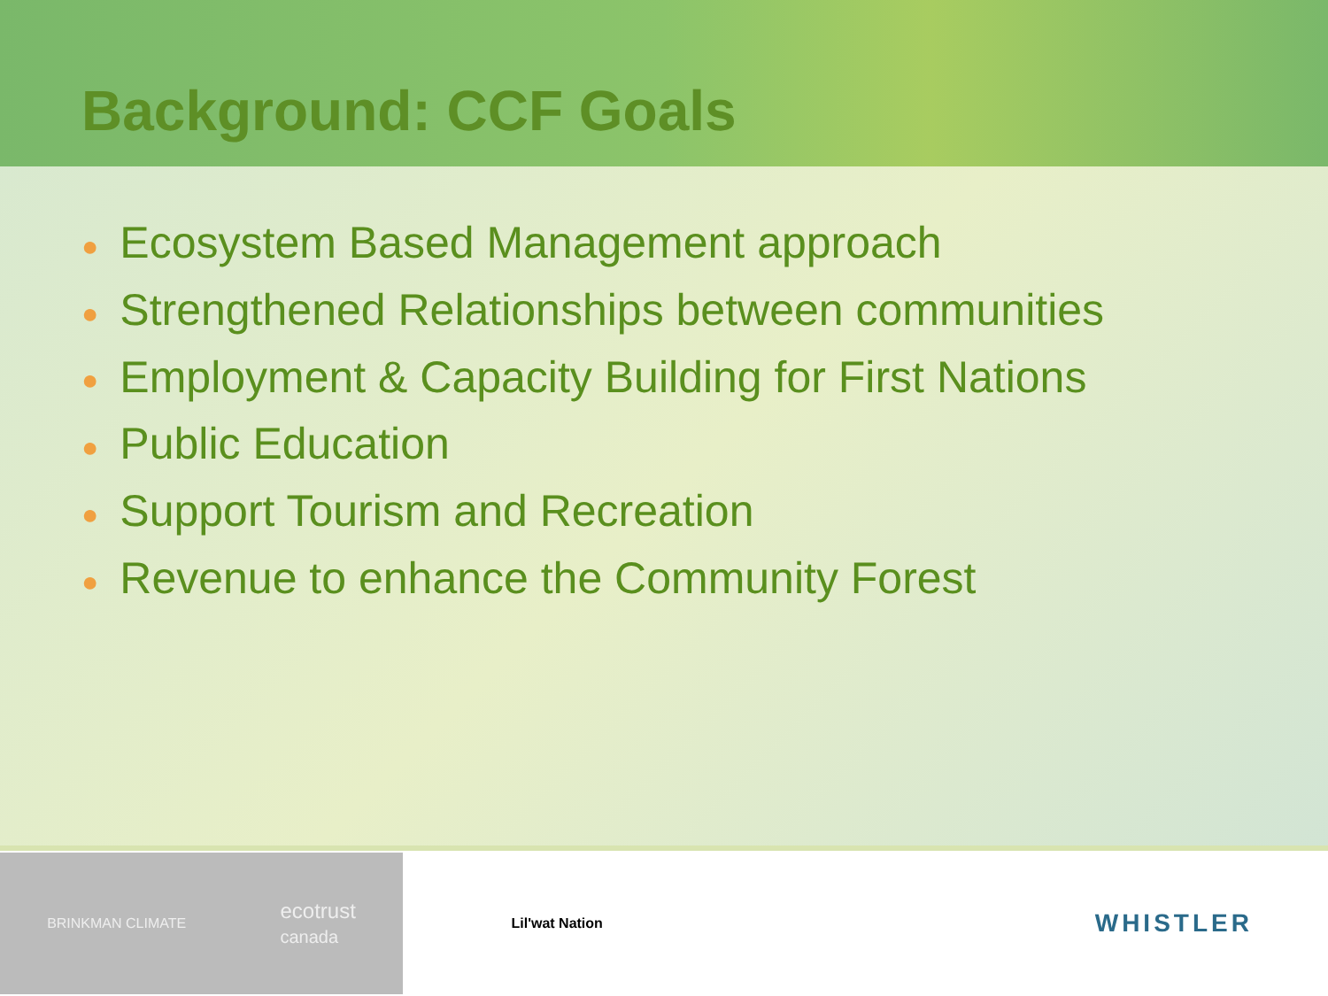Background: CCF Goals
● Ecosystem Based Management approach
● Strengthened Relationships between communities
● Employment & Capacity Building for First Nations
● Public Education
● Support Tourism and Recreation
● Revenue to enhance the Community Forest
BRINKMAN CLIMATE
ecotrust
canada
Lil'wat Nation
WHISTLER